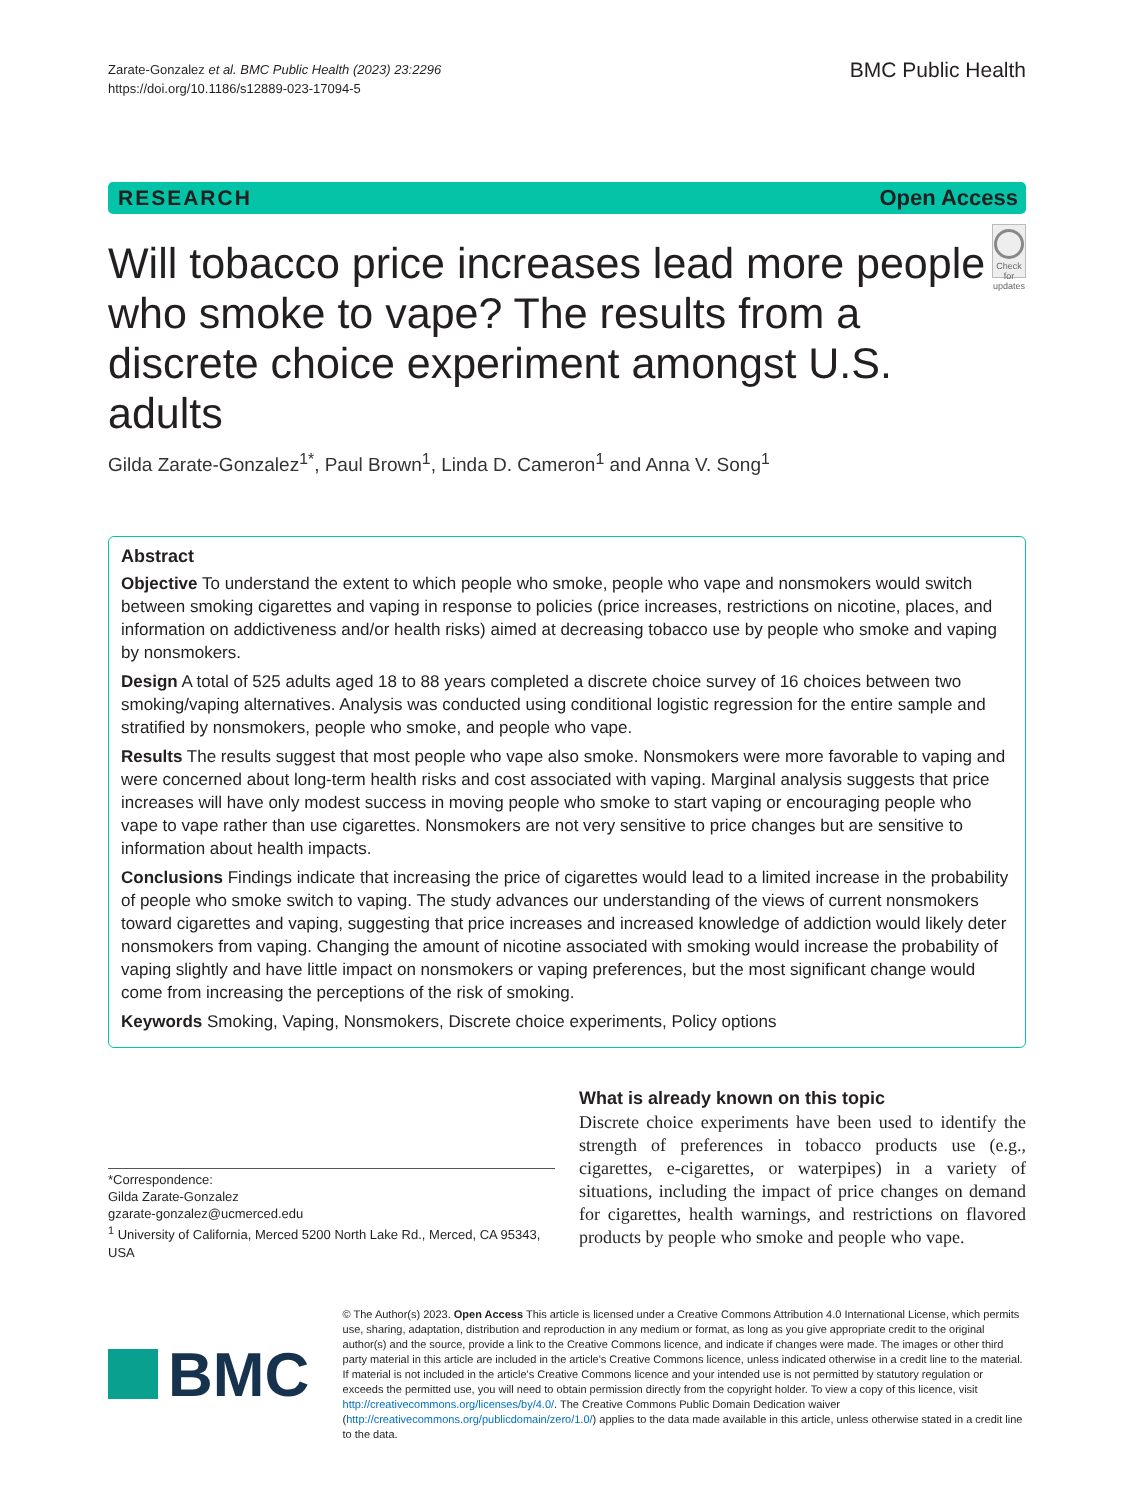Zarate-Gonzalez et al. BMC Public Health (2023) 23:2296
https://doi.org/10.1186/s12889-023-17094-5
BMC Public Health
RESEARCH Open Access
Will tobacco price increases lead more people who smoke to vape? The results from a discrete choice experiment amongst U.S. adults
Check for updates
Gilda Zarate-Gonzalez<sup>1*</sup>, Paul Brown<sup>1</sup>, Linda D. Cameron<sup>1</sup> and Anna V. Song<sup>1</sup>
Abstract
Objective To understand the extent to which people who smoke, people who vape and nonsmokers would switch between smoking cigarettes and vaping in response to policies (price increases, restrictions on nicotine, places, and information on addictiveness and/or health risks) aimed at decreasing tobacco use by people who smoke and vaping by nonsmokers.
Design A total of 525 adults aged 18 to 88 years completed a discrete choice survey of 16 choices between two smoking/vaping alternatives. Analysis was conducted using conditional logistic regression for the entire sample and stratified by nonsmokers, people who smoke, and people who vape.
Results The results suggest that most people who vape also smoke. Nonsmokers were more favorable to vaping and were concerned about long-term health risks and cost associated with vaping. Marginal analysis suggests that price increases will have only modest success in moving people who smoke to start vaping or encouraging people who vape to vape rather than use cigarettes. Nonsmokers are not very sensitive to price changes but are sensitive to information about health impacts.
Conclusions Findings indicate that increasing the price of cigarettes would lead to a limited increase in the probability of people who smoke switch to vaping. The study advances our understanding of the views of current nonsmokers toward cigarettes and vaping, suggesting that price increases and increased knowledge of addiction would likely deter nonsmokers from vaping. Changing the amount of nicotine associated with smoking would increase the probability of vaping slightly and have little impact on nonsmokers or vaping preferences, but the most significant change would come from increasing the perceptions of the risk of smoking.
Keywords Smoking, Vaping, Nonsmokers, Discrete choice experiments, Policy options
*Correspondence:
Gilda Zarate-Gonzalez
gzarate-gonzalez@ucmerced.edu
<sup>1</sup> University of California, Merced 5200 North Lake Rd., Merced, CA 95343, USA
What is already known on this topic
Discrete choice experiments have been used to identify the strength of preferences in tobacco products use (e.g., cigarettes, e-cigarettes, or waterpipes) in a variety of situations, including the impact of price changes on demand for cigarettes, health warnings, and restrictions on flavored products by people who smoke and people who vape.
BMC
© The Author(s) 2023. Open Access This article is licensed under a Creative Commons Attribution 4.0 International License, which permits use, sharing, adaptation, distribution and reproduction in any medium or format, as long as you give appropriate credit to the original author(s) and the source, provide a link to the Creative Commons licence, and indicate if changes were made. The images or other third party material in this article are included in the article's Creative Commons licence, unless indicated otherwise in a credit line to the material. If material is not included in the article's Creative Commons licence and your intended use is not permitted by statutory regulation or exceeds the permitted use, you will need to obtain permission directly from the copyright holder. To view a copy of this licence, visit http://creativecommons.org/licenses/by/4.0/. The Creative Commons Public Domain Dedication waiver (http://creativecommons.org/publicdomain/zero/1.0/) applies to the data made available in this article, unless otherwise stated in a credit line to the data.